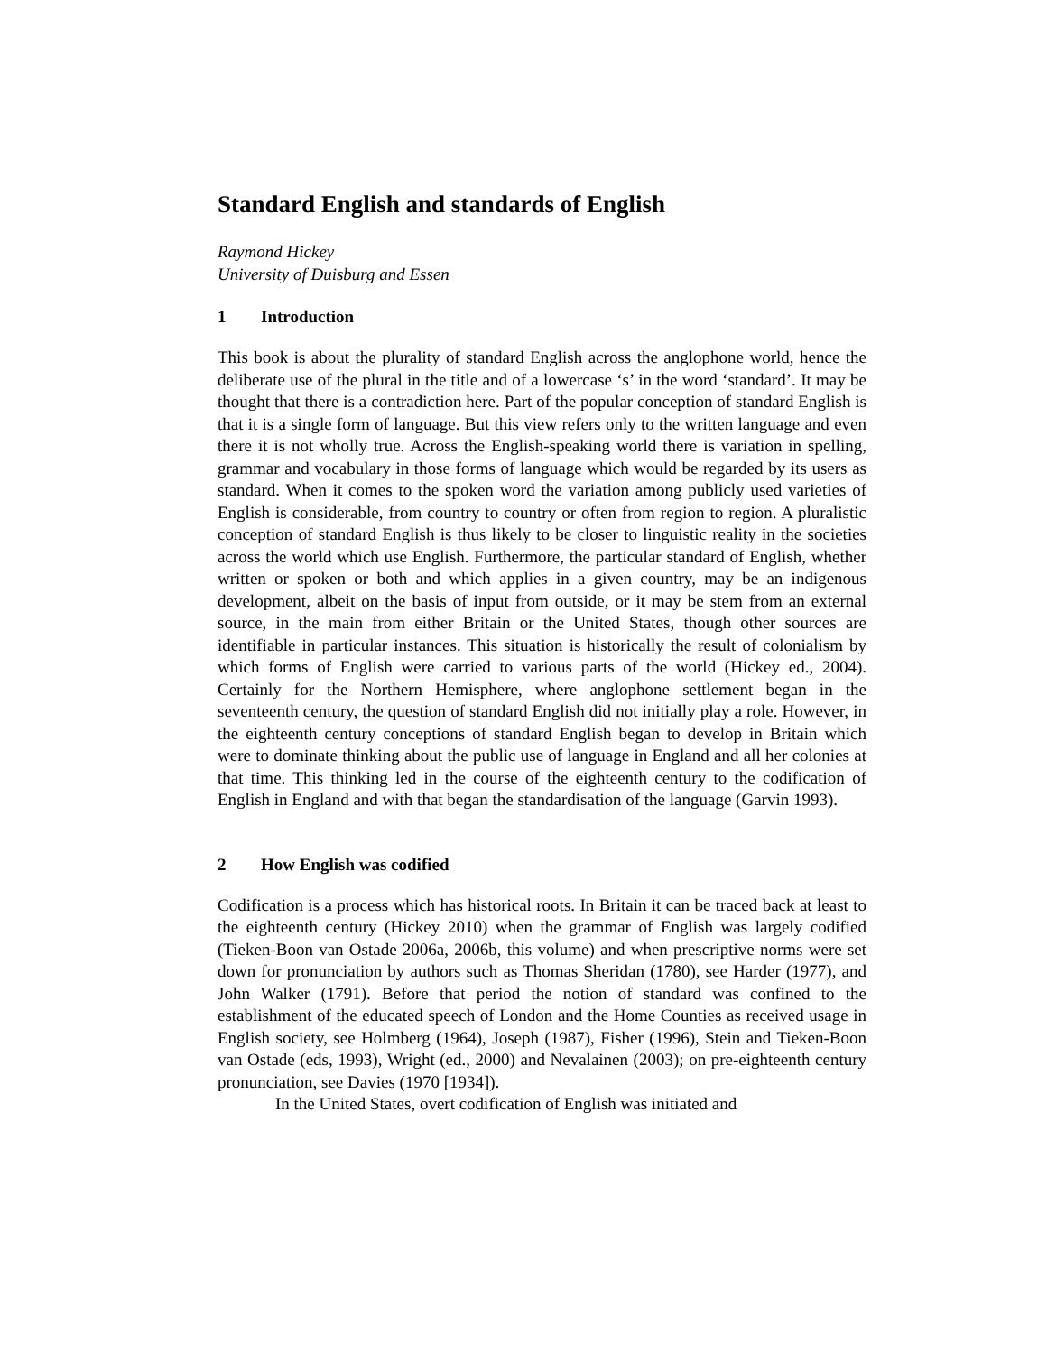Standard English and standards of English
Raymond Hickey
University of Duisburg and Essen
1 Introduction
This book is about the plurality of standard English across the anglophone world, hence the deliberate use of the plural in the title and of a lowercase ‘s’ in the word ‘standard’. It may be thought that there is a contradiction here. Part of the popular conception of standard English is that it is a single form of language. But this view refers only to the written language and even there it is not wholly true. Across the English-speaking world there is variation in spelling, grammar and vocabulary in those forms of language which would be regarded by its users as standard. When it comes to the spoken word the variation among publicly used varieties of English is considerable, from country to country or often from region to region. A pluralistic conception of standard English is thus likely to be closer to linguistic reality in the societies across the world which use English. Furthermore, the particular standard of English, whether written or spoken or both and which applies in a given country, may be an indigenous development, albeit on the basis of input from outside, or it may be stem from an external source, in the main from either Britain or the United States, though other sources are identifiable in particular instances. This situation is historically the result of colonialism by which forms of English were carried to various parts of the world (Hickey ed., 2004). Certainly for the Northern Hemisphere, where anglophone settlement began in the seventeenth century, the question of standard English did not initially play a role. However, in the eighteenth century conceptions of standard English began to develop in Britain which were to dominate thinking about the public use of language in England and all her colonies at that time. This thinking led in the course of the eighteenth century to the codification of English in England and with that began the standardisation of the language (Garvin 1993).
2 How English was codified
Codification is a process which has historical roots. In Britain it can be traced back at least to the eighteenth century (Hickey 2010) when the grammar of English was largely codified (Tieken-Boon van Ostade 2006a, 2006b, this volume) and when prescriptive norms were set down for pronunciation by authors such as Thomas Sheridan (1780), see Harder (1977), and John Walker (1791). Before that period the notion of standard was confined to the establishment of the educated speech of London and the Home Counties as received usage in English society, see Holmberg (1964), Joseph (1987), Fisher (1996), Stein and Tieken-Boon van Ostade (eds, 1993), Wright (ed., 2000) and Nevalainen (2003); on pre-eighteenth century pronunciation, see Davies (1970 [1934]).
In the United States, overt codification of English was initiated and